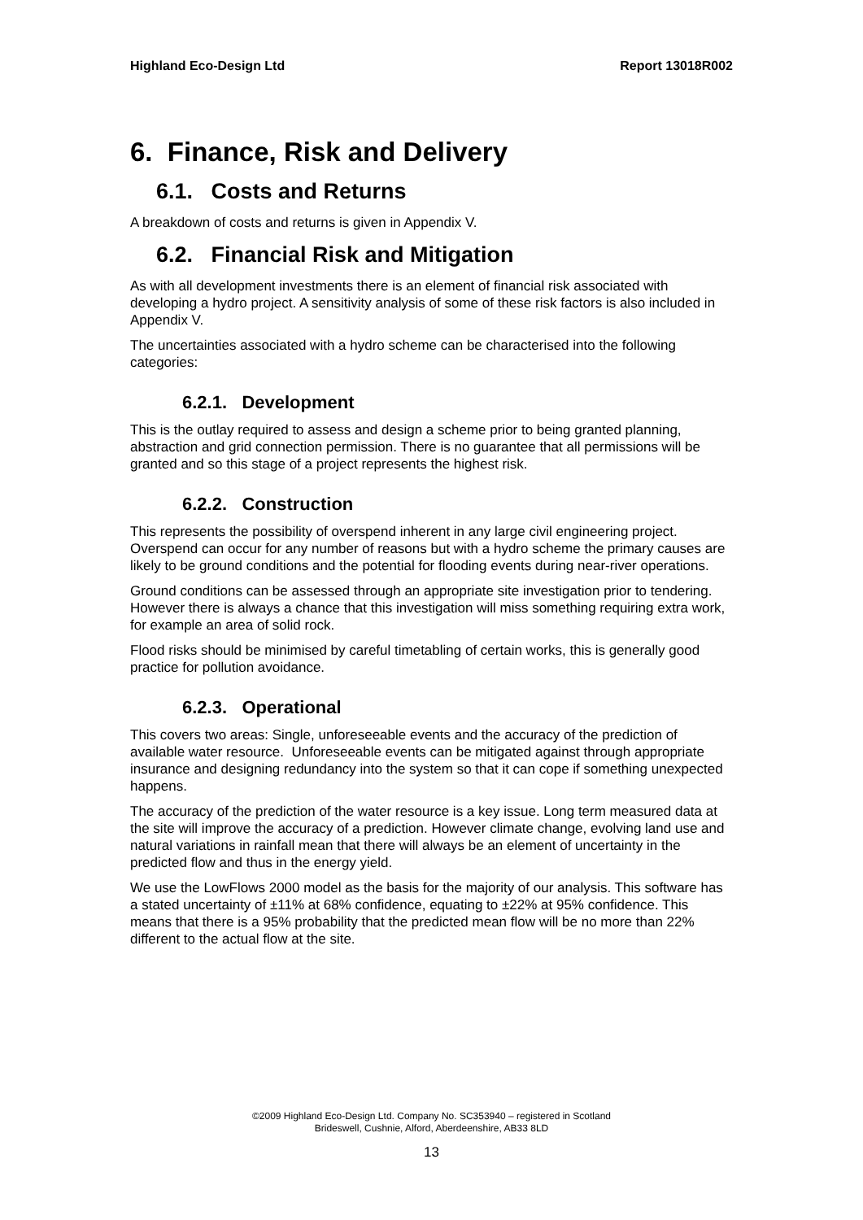Highland Eco-Design Ltd Report 13018R002
6. Finance, Risk and Delivery
6.1. Costs and Returns
A breakdown of costs and returns is given in Appendix V.
6.2. Financial Risk and Mitigation
As with all development investments there is an element of financial risk associated with developing a hydro project. A sensitivity analysis of some of these risk factors is also included in Appendix V.
The uncertainties associated with a hydro scheme can be characterised into the following categories:
6.2.1. Development
This is the outlay required to assess and design a scheme prior to being granted planning, abstraction and grid connection permission. There is no guarantee that all permissions will be granted and so this stage of a project represents the highest risk.
6.2.2. Construction
This represents the possibility of overspend inherent in any large civil engineering project. Overspend can occur for any number of reasons but with a hydro scheme the primary causes are likely to be ground conditions and the potential for flooding events during near-river operations.
Ground conditions can be assessed through an appropriate site investigation prior to tendering. However there is always a chance that this investigation will miss something requiring extra work, for example an area of solid rock.
Flood risks should be minimised by careful timetabling of certain works, this is generally good practice for pollution avoidance.
6.2.3. Operational
This covers two areas: Single, unforeseeable events and the accuracy of the prediction of available water resource. Unforeseeable events can be mitigated against through appropriate insurance and designing redundancy into the system so that it can cope if something unexpected happens.
The accuracy of the prediction of the water resource is a key issue. Long term measured data at the site will improve the accuracy of a prediction. However climate change, evolving land use and natural variations in rainfall mean that there will always be an element of uncertainty in the predicted flow and thus in the energy yield.
We use the LowFlows 2000 model as the basis for the majority of our analysis. This software has a stated uncertainty of ±11% at 68% confidence, equating to ±22% at 95% confidence. This means that there is a 95% probability that the predicted mean flow will be no more than 22% different to the actual flow at the site.
©2009 Highland Eco-Design Ltd. Company No. SC353940 – registered in Scotland
Brideswell, Cushnie, Alford, Aberdeenshire, AB33 8LD
13